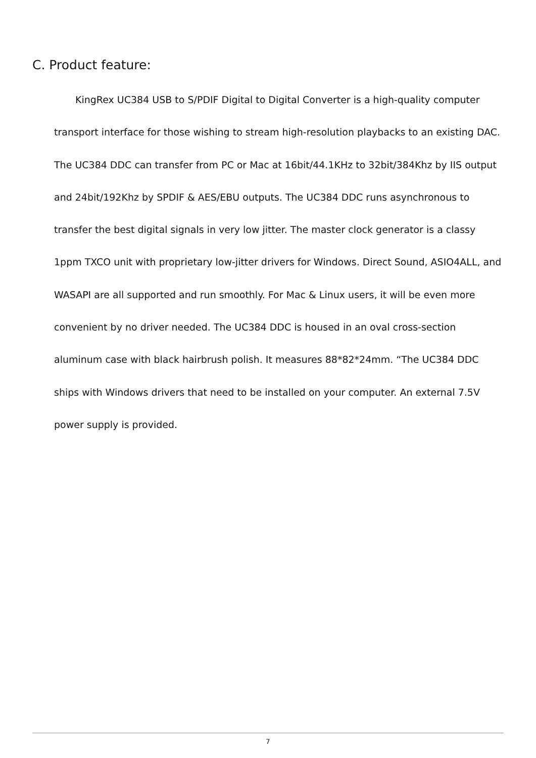C. Product feature:
KingRex UC384 USB to S/PDIF Digital to Digital Converter is a high-quality computer transport interface for those wishing to stream high-resolution playbacks to an existing DAC. The UC384 DDC can transfer from PC or Mac at 16bit/44.1KHz to 32bit/384Khz by IIS output and 24bit/192Khz by SPDIF & AES/EBU outputs. The UC384 DDC runs asynchronous to transfer the best digital signals in very low jitter. The master clock generator is a classy 1ppm TXCO unit with proprietary low-jitter drivers for Windows. Direct Sound, ASIO4ALL, and WASAPI are all supported and run smoothly. For Mac & Linux users, it will be even more convenient by no driver needed. The UC384 DDC is housed in an oval cross-section aluminum case with black hairbrush polish. It measures 88*82*24mm. “The UC384 DDC ships with Windows drivers that need to be installed on your computer. An external 7.5V power supply is provided.
7